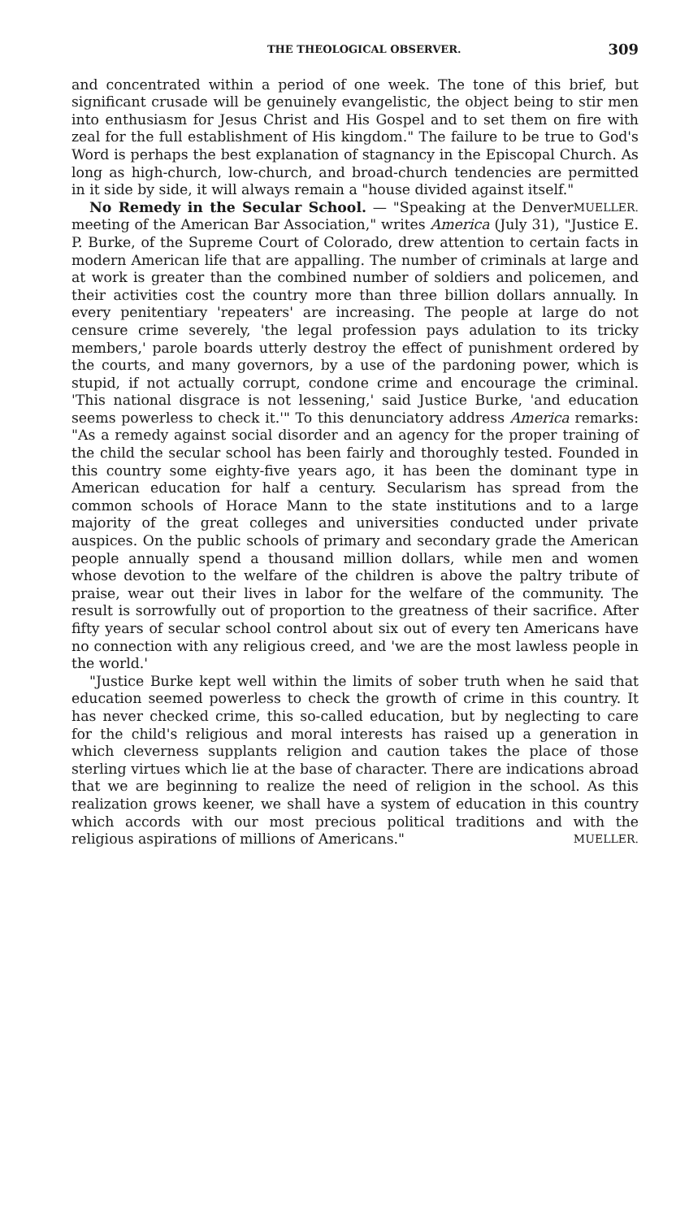THE THEOLOGICAL OBSERVER. 309
and concentrated within a period of one week. The tone of this brief, but significant crusade will be genuinely evangelistic, the object being to stir men into enthusiasm for Jesus Christ and His Gospel and to set them on fire with zeal for the full establishment of His kingdom." The failure to be true to God's Word is perhaps the best explanation of stagnancy in the Episcopal Church. As long as high-church, low-church, and broad-church tendencies are permitted in it side by side, it will always remain a "house divided against itself." MUELLER.
No Remedy in the Secular School. — "Speaking at the Denver meeting of the American Bar Association," writes America (July 31), "Justice E. P. Burke, of the Supreme Court of Colorado, drew attention to certain facts in modern American life that are appalling. The number of criminals at large and at work is greater than the combined number of soldiers and policemen, and their activities cost the country more than three billion dollars annually. In every penitentiary 'repeaters' are increasing. The people at large do not censure crime severely, 'the legal profession pays adulation to its tricky members,' parole boards utterly destroy the effect of punishment ordered by the courts, and many governors, by a use of the pardoning power, which is stupid, if not actually corrupt, condone crime and encourage the criminal. 'This national disgrace is not lessening,' said Justice Burke, 'and education seems powerless to check it.'" To this denunciatory address America remarks: "As a remedy against social disorder and an agency for the proper training of the child the secular school has been fairly and thoroughly tested. Founded in this country some eighty-five years ago, it has been the dominant type in American education for half a century. Secularism has spread from the common schools of Horace Mann to the state institutions and to a large majority of the great colleges and universities conducted under private auspices. On the public schools of primary and secondary grade the American people annually spend a thousand million dollars, while men and women whose devotion to the welfare of the children is above the paltry tribute of praise, wear out their lives in labor for the welfare of the community. The result is sorrowfully out of proportion to the greatness of their sacrifice. After fifty years of secular school control about six out of every ten Americans have no connection with any religious creed, and 'we are the most lawless people in the world.'
"Justice Burke kept well within the limits of sober truth when he said that education seemed powerless to check the growth of crime in this country. It has never checked crime, this so-called education, but by neglecting to care for the child's religious and moral interests has raised up a generation in which cleverness supplants religion and caution takes the place of those sterling virtues which lie at the base of character. There are indications abroad that we are beginning to realize the need of religion in the school. As this realization grows keener, we shall have a system of education in this country which accords with our most precious political traditions and with the religious aspirations of millions of Americans." MUELLER.